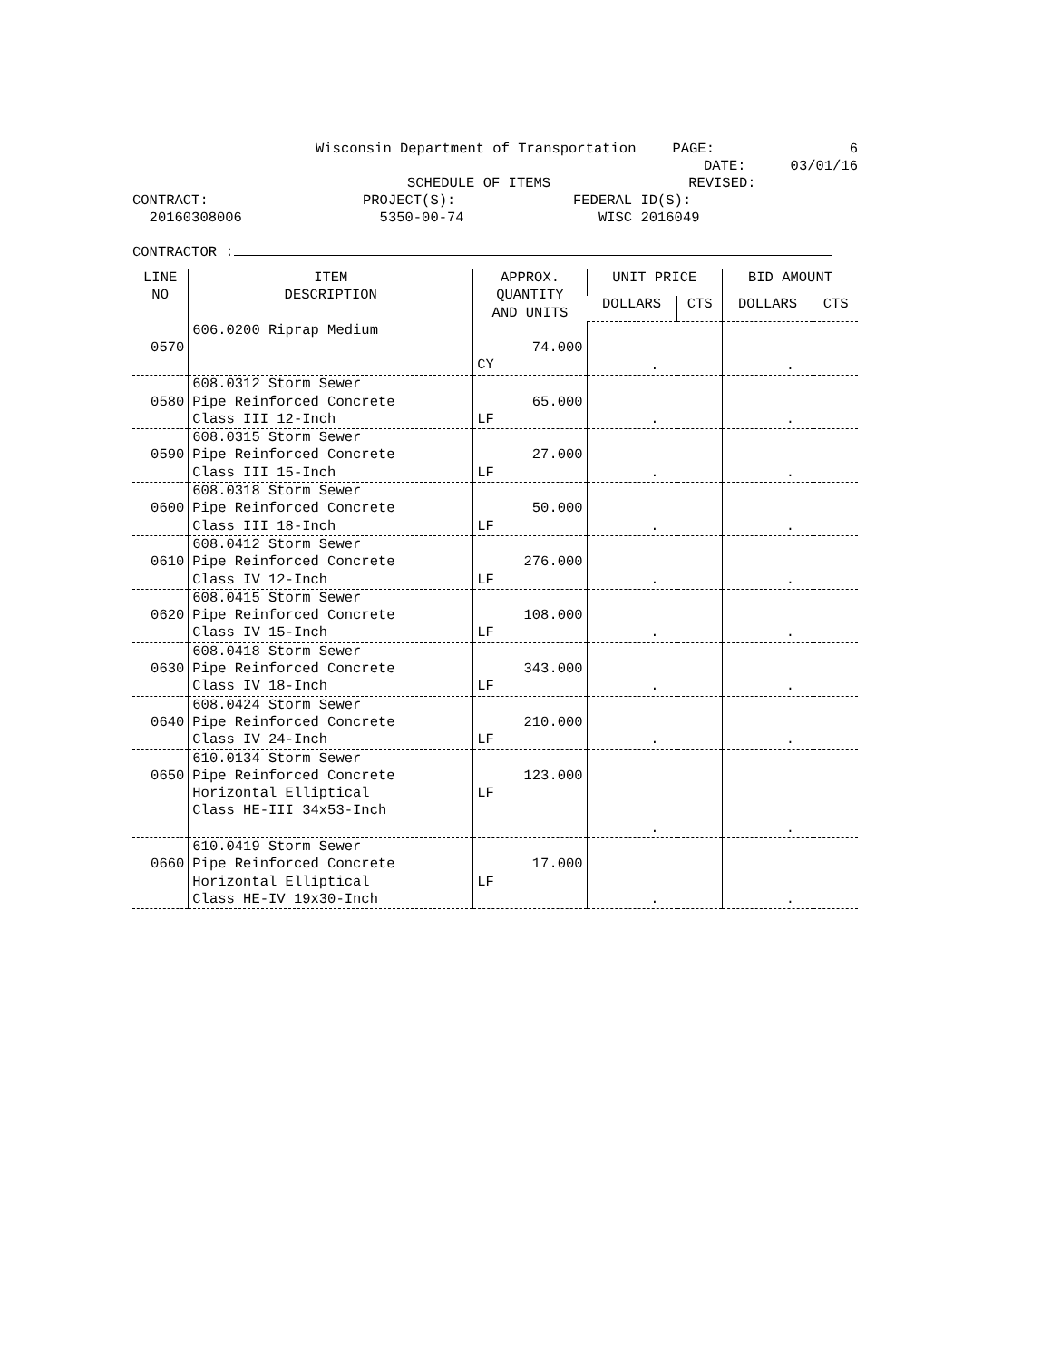Wisconsin Department of Transportation PAGE: 6
DATE: 03/01/16
SCHEDULE OF ITEMS REVISED:
CONTRACT: PROJECT(S): FEDERAL ID(S):
20160308006 5350-00-74 WISC 2016049
CONTRACTOR :
| LINE NO | ITEM DESCRIPTION | APPROX. QUANTITY AND UNITS | UNIT PRICE | | BID AMOUNT | |
| --- | --- | --- | --- | --- | --- | --- |
| | | | DOLLARS | CTS | DOLLARS | CTS |
| 0570 | 606.0200 Riprap Medium | 74.000 CY | . | | . | |
| 0580 | 608.0312 Storm Sewer Pipe Reinforced Concrete Class III 12-Inch | 65.000 LF | . | | . | |
| 0590 | 608.0315 Storm Sewer Pipe Reinforced Concrete Class III 15-Inch | 27.000 LF | . | | . | |
| 0600 | 608.0318 Storm Sewer Pipe Reinforced Concrete Class III 18-Inch | 50.000 LF | . | | . | |
| 0610 | 608.0412 Storm Sewer Pipe Reinforced Concrete Class IV 12-Inch | 276.000 LF | . | | . | |
| 0620 | 608.0415 Storm Sewer Pipe Reinforced Concrete Class IV 15-Inch | 108.000 LF | . | | . | |
| 0630 | 608.0418 Storm Sewer Pipe Reinforced Concrete Class IV 18-Inch | 343.000 LF | . | | . | |
| 0640 | 608.0424 Storm Sewer Pipe Reinforced Concrete Class IV 24-Inch | 210.000 LF | . | | . | |
| 0650 | 610.0134 Storm Sewer Pipe Reinforced Concrete Horizontal Elliptical Class HE-III 34x53-Inch | 123.000 LF | . | | . | |
| 0660 | 610.0419 Storm Sewer Pipe Reinforced Concrete Horizontal Elliptical Class HE-IV 19x30-Inch | 17.000 LF | . | | . | |